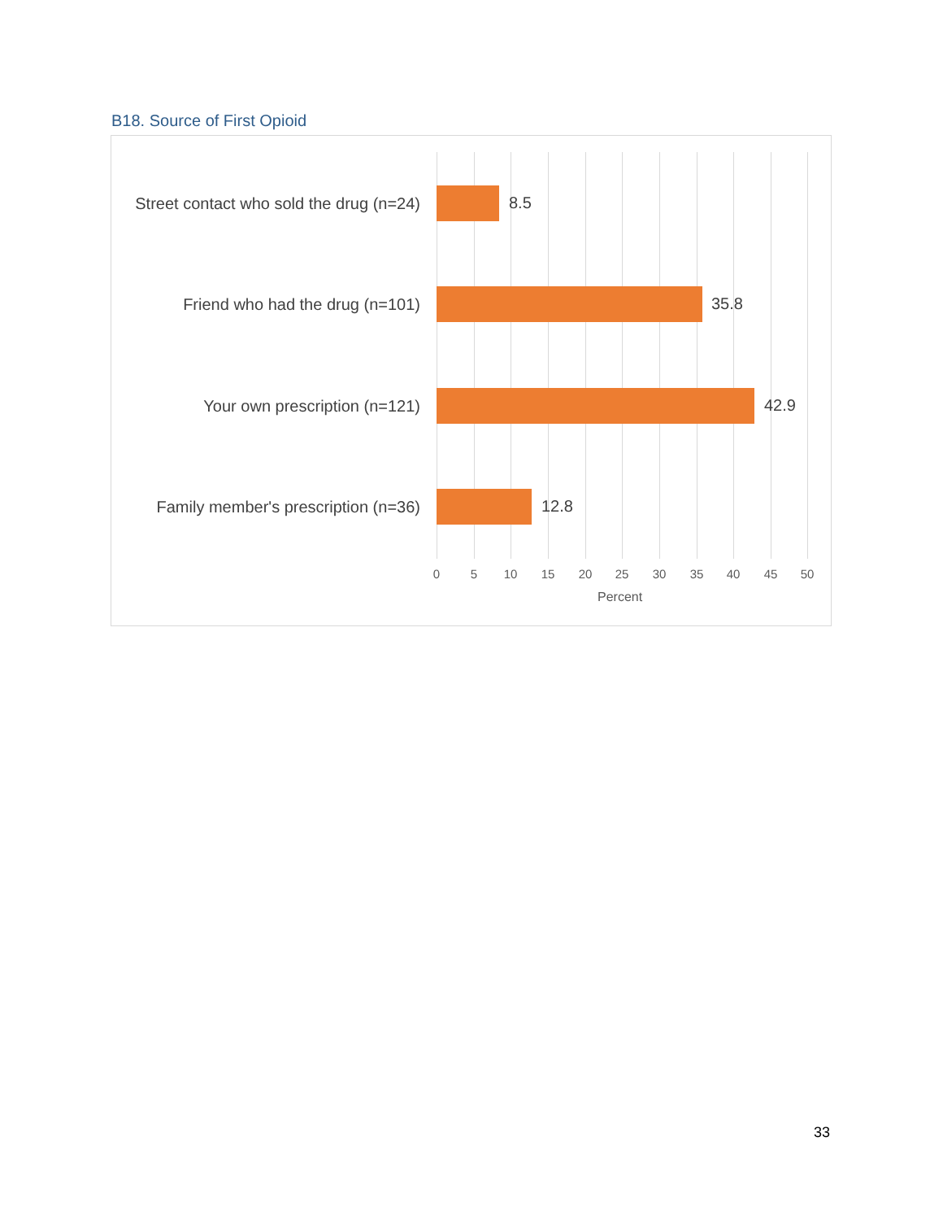B18. Source of First Opioid
Street contact who sold the drug (n=24)
8.5
Friend who had the drug (n=101)
35.8
Your own prescription (n=121)
42.9
Family member's prescription (n=36)
12.8
0 5 10 15 20 25 30 35 40 45 50
Percent
33